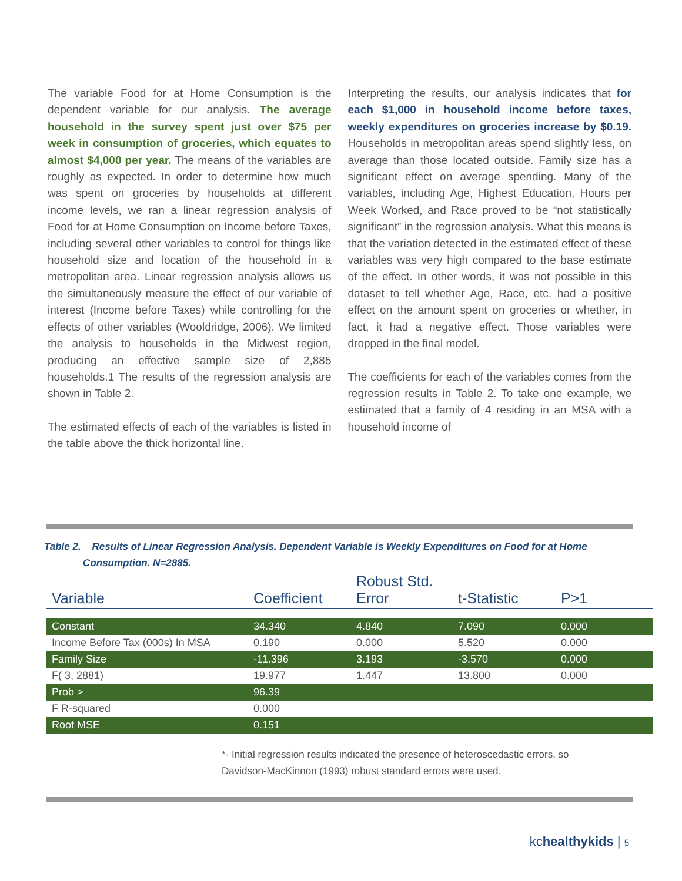The variable Food for at Home Consumption is the dependent variable for our analysis. The average household in the survey spent just over $75 per week in consumption of groceries, which equates to almost $4,000 per year. The means of the variables are roughly as expected. In order to determine how much was spent on groceries by households at different income levels, we ran a linear regression analysis of Food for at Home Consumption on Income before Taxes, including several other variables to control for things like household size and location of the household in a metropolitan area. Linear regression analysis allows us the simultaneously measure the effect of our variable of interest (Income before Taxes) while controlling for the effects of other variables (Wooldridge, 2006). We limited the analysis to households in the Midwest region, producing an effective sample size of 2,885 households.1 The results of the regression analysis are shown in Table 2.
The estimated effects of each of the variables is listed in the table above the thick horizontal line.
Interpreting the results, our analysis indicates that for each $1,000 in household income before taxes, weekly expenditures on groceries increase by $0.19. Households in metropolitan areas spend slightly less, on average than those located outside. Family size has a significant effect on average spending. Many of the variables, including Age, Highest Education, Hours per Week Worked, and Race proved to be “not statistically significant” in the regression analysis. What this means is that the variation detected in the estimated effect of these variables was very high compared to the base estimate of the effect. In other words, it was not possible in this dataset to tell whether Age, Race, etc. had a positive effect on the amount spent on groceries or whether, in fact, it had a negative effect. Those variables were dropped in the final model.
The coefficients for each of the variables comes from the regression results in Table 2. To take one example, we estimated that a family of 4 residing in an MSA with a household income of
Table 2. Results of Linear Regression Analysis. Dependent Variable is Weekly Expenditures on Food for at Home
Consumption. N=2885.
| Variable | Coefficient | Robust Std. Error | t-Statistic | P>1 |
| --- | --- | --- | --- | --- |
| Constant | 34.340 | 4.840 | 7.090 | 0.000 |
| Income Before Tax (000s) In MSA | 0.190 | 0.000 | 5.520 | 0.000 |
| Family Size | -11.396 | 3.193 | -3.570 | 0.000 |
| F( 3, 2881) | 19.977 | 1.447 | 13.800 | 0.000 |
| Prob > | 96.39 | | | |
| F R-squared | 0.000 | | | |
| Root MSE | 0.151 | | | |
*- Initial regression results indicated the presence of heteroscedastic errors, so
Davidson-MacKinnon (1993) robust standard errors were used.
kchealthykids | 5